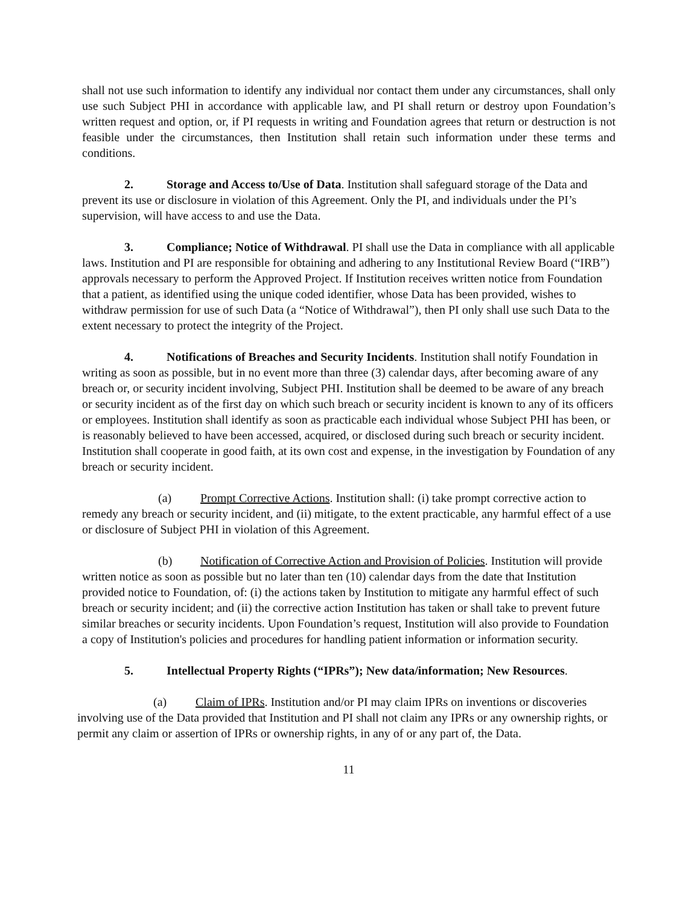shall not use such information to identify any individual nor contact them under any circumstances, shall only use such Subject PHI in accordance with applicable law, and PI shall return or destroy upon Foundation’s written request and option, or, if PI requests in writing and Foundation agrees that return or destruction is not feasible under the circumstances, then Institution shall retain such information under these terms and conditions.
2. Storage and Access to/Use of Data. Institution shall safeguard storage of the Data and prevent its use or disclosure in violation of this Agreement. Only the PI, and individuals under the PI’s supervision, will have access to and use the Data.
3. Compliance; Notice of Withdrawal. PI shall use the Data in compliance with all applicable laws. Institution and PI are responsible for obtaining and adhering to any Institutional Review Board (“IRB”) approvals necessary to perform the Approved Project. If Institution receives written notice from Foundation that a patient, as identified using the unique coded identifier, whose Data has been provided, wishes to withdraw permission for use of such Data (a “Notice of Withdrawal”), then PI only shall use such Data to the extent necessary to protect the integrity of the Project.
4. Notifications of Breaches and Security Incidents. Institution shall notify Foundation in writing as soon as possible, but in no event more than three (3) calendar days, after becoming aware of any breach or, or security incident involving, Subject PHI. Institution shall be deemed to be aware of any breach or security incident as of the first day on which such breach or security incident is known to any of its officers or employees. Institution shall identify as soon as practicable each individual whose Subject PHI has been, or is reasonably believed to have been accessed, acquired, or disclosed during such breach or security incident. Institution shall cooperate in good faith, at its own cost and expense, in the investigation by Foundation of any breach or security incident.
(a) Prompt Corrective Actions. Institution shall: (i) take prompt corrective action to remedy any breach or security incident, and (ii) mitigate, to the extent practicable, any harmful effect of a use or disclosure of Subject PHI in violation of this Agreement.
(b) Notification of Corrective Action and Provision of Policies. Institution will provide written notice as soon as possible but no later than ten (10) calendar days from the date that Institution provided notice to Foundation, of: (i) the actions taken by Institution to mitigate any harmful effect of such breach or security incident; and (ii) the corrective action Institution has taken or shall take to prevent future similar breaches or security incidents. Upon Foundation’s request, Institution will also provide to Foundation a copy of Institution's policies and procedures for handling patient information or information security.
5. Intellectual Property Rights (“IPRs”); New data/information; New Resources.
(a) Claim of IPRs. Institution and/or PI may claim IPRs on inventions or discoveries involving use of the Data provided that Institution and PI shall not claim any IPRs or any ownership rights, or permit any claim or assertion of IPRs or ownership rights, in any of or any part of, the Data.
11